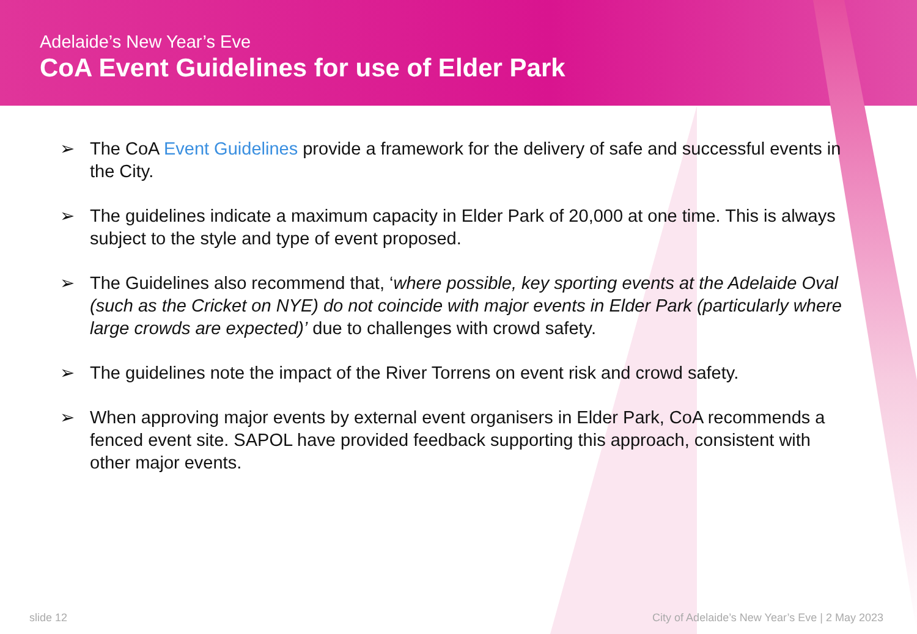Adelaide’s New Year’s Eve
CoA Event Guidelines for use of Elder Park
➢ The CoA Event Guidelines provide a framework for the delivery of safe and successful events in the City.
➢ The guidelines indicate a maximum capacity in Elder Park of 20,000 at one time. This is always subject to the style and type of event proposed.
➢ The Guidelines also recommend that, ‘where possible, key sporting events at the Adelaide Oval (such as the Cricket on NYE) do not coincide with major events in Elder Park (particularly where large crowds are expected)’ due to challenges with crowd safety.
➢ The guidelines note the impact of the River Torrens on event risk and crowd safety.
➢ When approving major events by external event organisers in Elder Park, CoA recommends a fenced event site. SAPOL have provided feedback supporting this approach, consistent with other major events.
slide 12
City of Adelaide’s New Year’s Eve | 2 May 2023